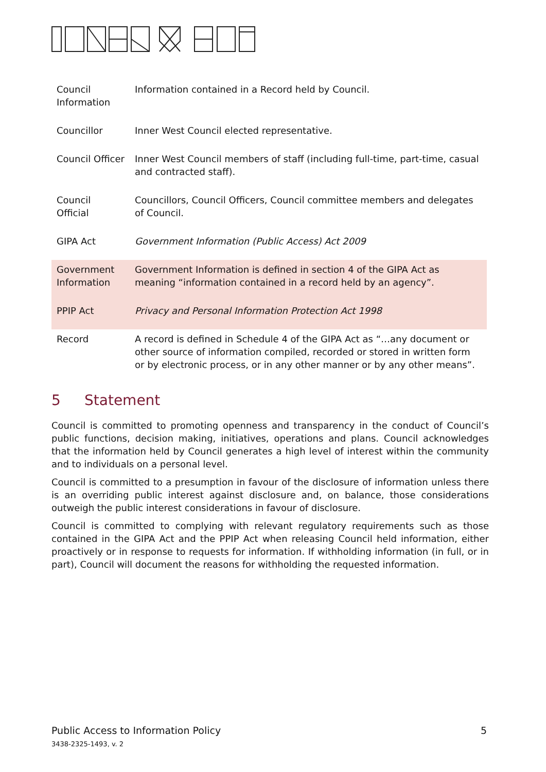| Council Information | Information contained in a Record held by Council. |
| Councillor | Inner West Council elected representative. |
| Council Officer | Inner West Council members of staff (including full-time, part-time, casual and contracted staff). |
| Council Official | Councillors, Council Officers, Council committee members and delegates of Council. |
| GIPA Act | Government Information (Public Access) Act 2009 |
| Government Information | Government Information is defined in section 4 of the GIPA Act as meaning “information contained in a record held by an agency”. |
| PPIP Act | Privacy and Personal Information Protection Act 1998 |
| Record | A record is defined in Schedule 4 of the GIPA Act as “…any document or other source of information compiled, recorded or stored in written form or by electronic process, or in any other manner or by any other means”. |
5 Statement
Council is committed to promoting openness and transparency in the conduct of Council’s public functions, decision making, initiatives, operations and plans. Council acknowledges that the information held by Council generates a high level of interest within the community and to individuals on a personal level.
Council is committed to a presumption in favour of the disclosure of information unless there is an overriding public interest against disclosure and, on balance, those considerations outweigh the public interest considerations in favour of disclosure.
Council is committed to complying with relevant regulatory requirements such as those contained in the GIPA Act and the PPIP Act when releasing Council held information, either proactively or in response to requests for information. If withholding information (in full, or in part), Council will document the reasons for withholding the requested information.
5 Public Access to Information Policy
3438-2325-1493, v. 2